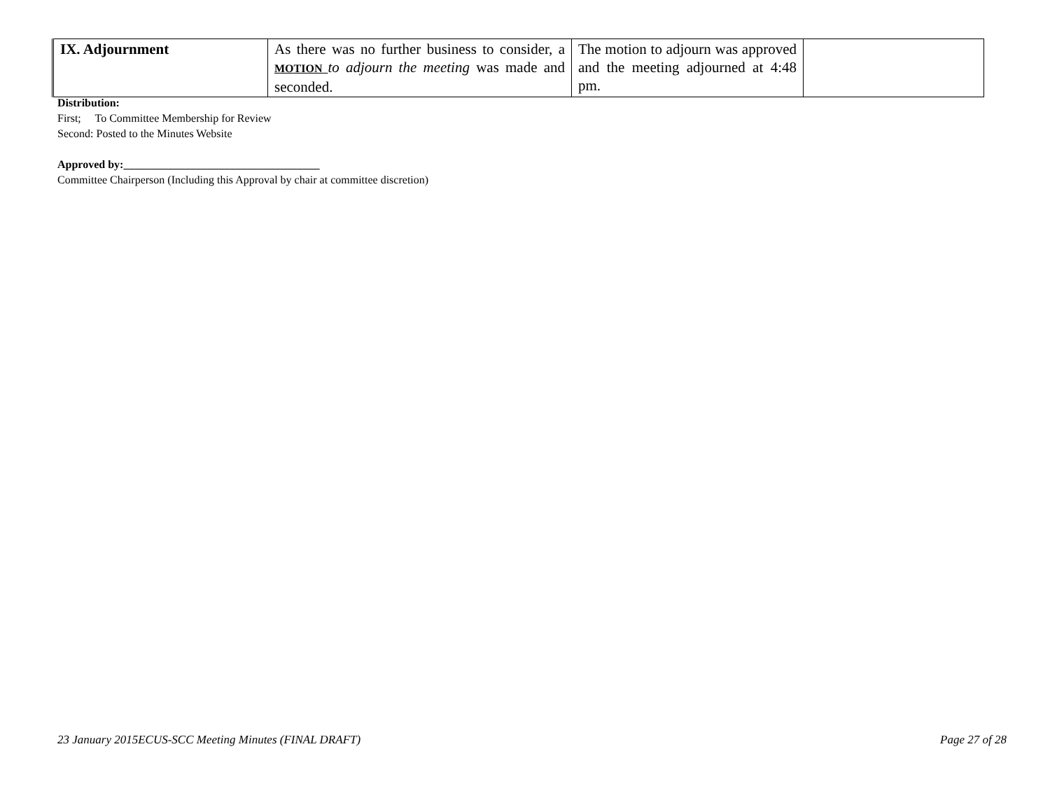| IX. Adjournment | As there was no further business to consider, a MOTION to adjourn the meeting was made and seconded. | The motion to adjourn was approved and the meeting adjourned at 4:48 pm. | |
Distribution:
First; To Committee Membership for Review
Second: Posted to the Minutes Website
Approved by:___________________________________
Committee Chairperson (Including this Approval by chair at committee discretion)
23 January 2015ECUS-SCC Meeting Minutes (FINAL DRAFT) Page 27 of 28